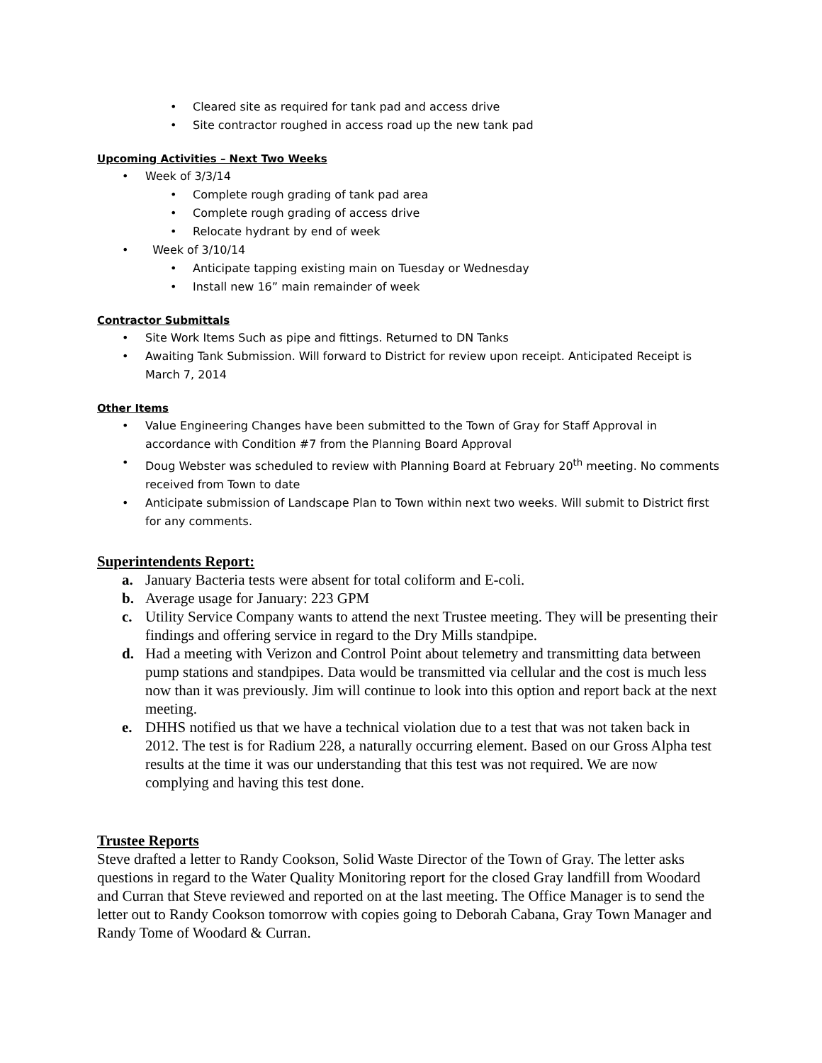• Cleared site as required for tank pad and access drive
• Site contractor roughed in access road up the new tank pad
Upcoming Activities – Next Two Weeks
• Week of 3/3/14
• Complete rough grading of tank pad area
• Complete rough grading of access drive
• Relocate hydrant by end of week
• Week of 3/10/14
• Anticipate tapping existing main on Tuesday or Wednesday
• Install new 16” main remainder of week
Contractor Submittals
• Site Work Items Such as pipe and fittings. Returned to DN Tanks
• Awaiting Tank Submission. Will forward to District for review upon receipt. Anticipated Receipt is March 7, 2014
Other Items
• Value Engineering Changes have been submitted to the Town of Gray for Staff Approval in accordance with Condition #7 from the Planning Board Approval
• Doug Webster was scheduled to review with Planning Board at February 20<sup>th</sup> meeting. No comments received from Town to date
• Anticipate submission of Landscape Plan to Town within next two weeks. Will submit to District first for any comments.
Superintendents Report:
a. January Bacteria tests were absent for total coliform and E-coli.
b. Average usage for January: 223 GPM
c. Utility Service Company wants to attend the next Trustee meeting. They will be presenting their findings and offering service in regard to the Dry Mills standpipe.
d. Had a meeting with Verizon and Control Point about telemetry and transmitting data between pump stations and standpipes. Data would be transmitted via cellular and the cost is much less now than it was previously. Jim will continue to look into this option and report back at the next meeting.
e. DHHS notified us that we have a technical violation due to a test that was not taken back in 2012. The test is for Radium 228, a naturally occurring element. Based on our Gross Alpha test results at the time it was our understanding that this test was not required. We are now complying and having this test done.
Trustee Reports
Steve drafted a letter to Randy Cookson, Solid Waste Director of the Town of Gray. The letter asks questions in regard to the Water Quality Monitoring report for the closed Gray landfill from Woodard and Curran that Steve reviewed and reported on at the last meeting. The Office Manager is to send the letter out to Randy Cookson tomorrow with copies going to Deborah Cabana, Gray Town Manager and Randy Tome of Woodard & Curran.